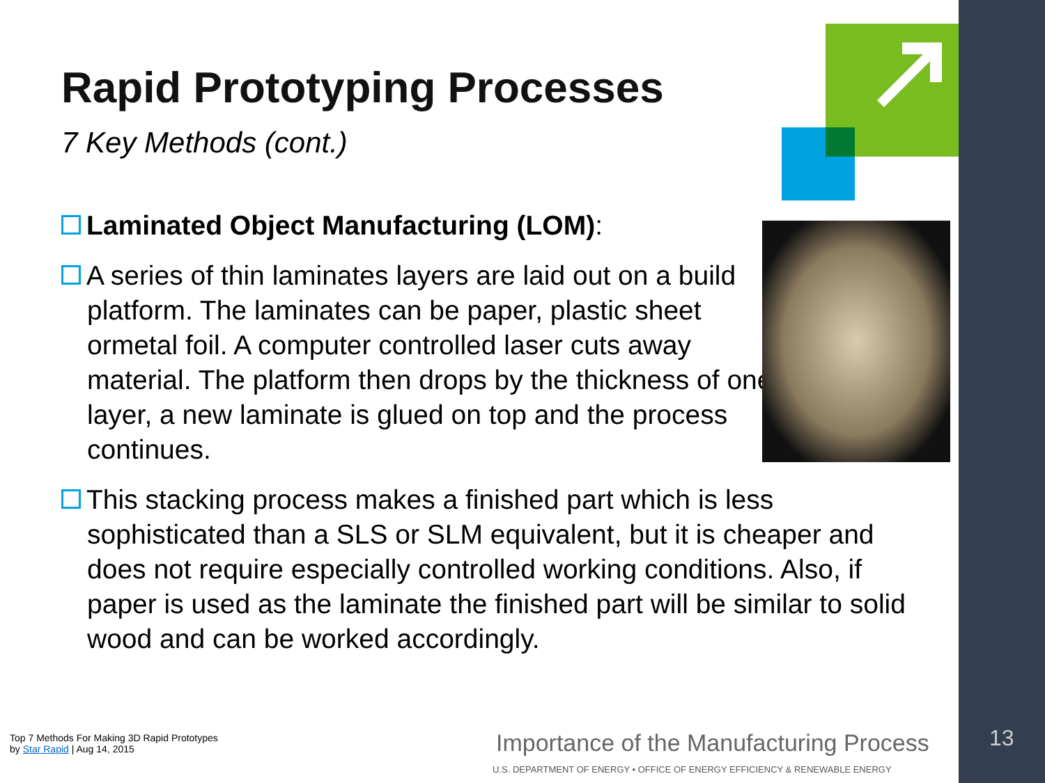Rapid Prototyping Processes
7 Key Methods (cont.)
Laminated Object Manufacturing (LOM):
A series of thin laminates layers are laid out on a build platform. The laminates can be paper, plastic sheet ormetal foil. A computer controlled laser cuts away material. The platform then drops by the thickness of one layer, a new laminate is glued on top and the process continues.
This stacking process makes a finished part which is less sophisticated than a SLS or SLM equivalent, but it is cheaper and does not require especially controlled working conditions. Also, if paper is used as the laminate the finished part will be similar to solid wood and can be worked accordingly.
Top 7 Methods For Making 3D Rapid Prototypes
by Star Rapid | Aug 14, 2015
Importance of the Manufacturing Process
U.S. DEPARTMENT OF ENERGY • OFFICE OF ENERGY EFFICIENCY & RENEWABLE ENERGY
13